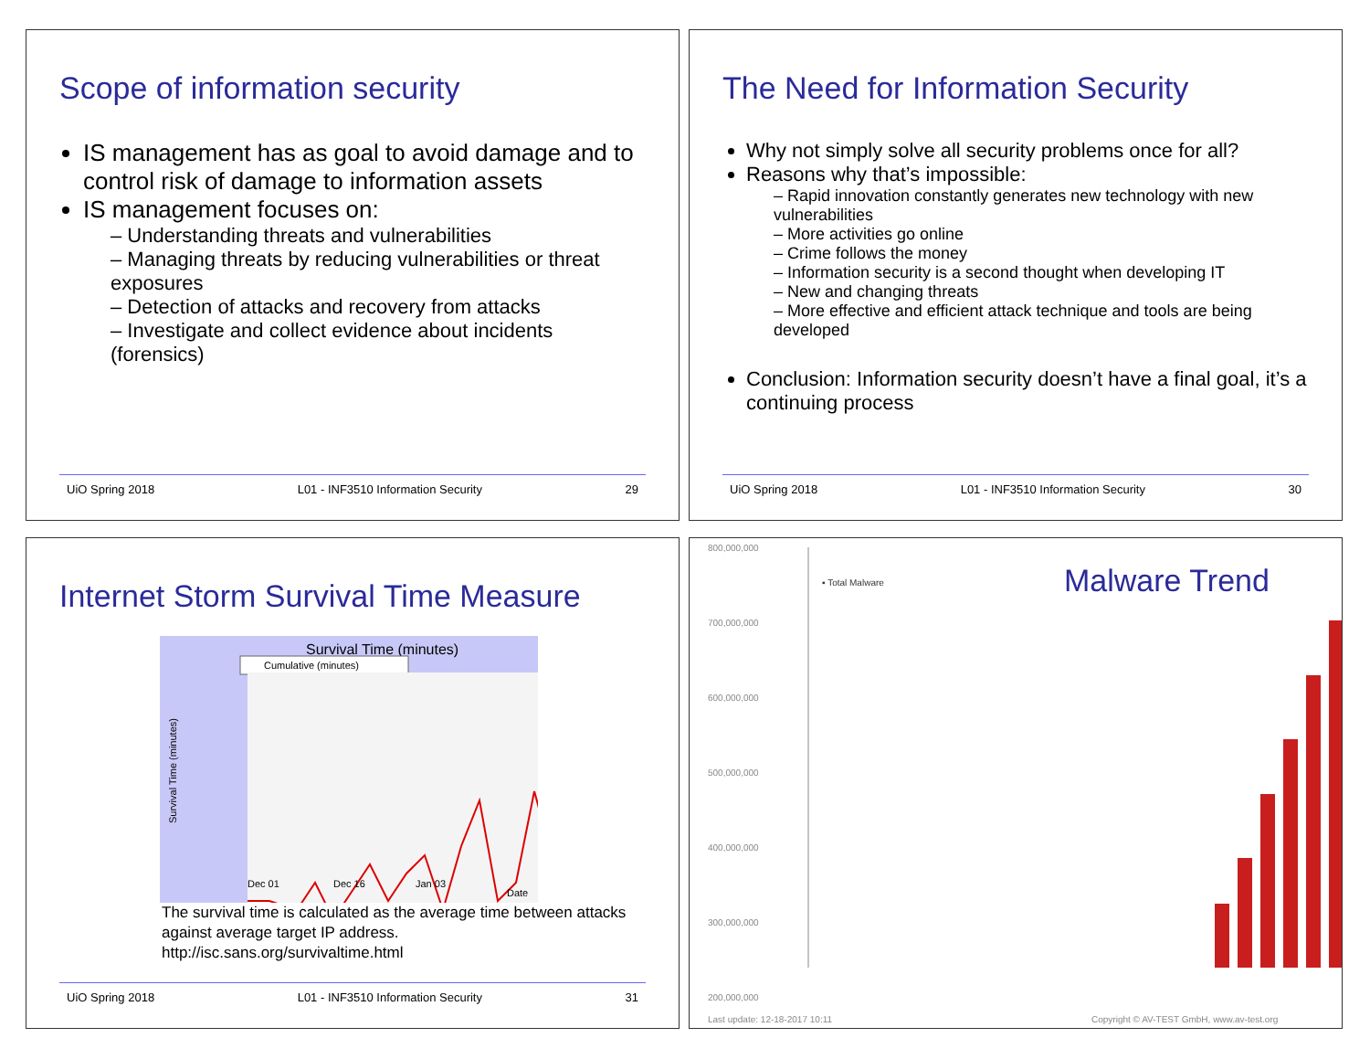Scope of information security
IS management has as goal to avoid damage and to control risk of damage to information assets
IS management focuses on:
– Understanding threats and vulnerabilities
– Managing threats by reducing vulnerabilities or threat exposures
– Detection of attacks and recovery from attacks
– Investigate and collect evidence about incidents (forensics)
UiO Spring 2018 L01 - INF3510 Information Security 29
The Need for Information Security
Why not simply solve all security problems once for all?
Reasons why that’s impossible:
– Rapid innovation constantly generates new technology with new vulnerabilities
– More activities go online
– Crime follows the money
– Information security is a second thought when developing IT
– New and changing threats
– More effective and efficient attack technique and tools are being developed
Conclusion: Information security doesn’t have a final goal, it’s a continuing process
UiO Spring 2018 L01 - INF3510 Information Security 30
Internet Storm Survival Time Measure
Survival Time (minutes)
Cumulative (minutes)
Survival Time (minutes)
Dec 01
Dec 16
Jan 03
Date
The survival time is calculated as the average time between attacks against average target IP address.
http://isc.sans.org/survivaltime.html
UiO Spring 2018 L01 - INF3510 Information Security 31
800,000,000
700,000,000
600,000,000
500,000,000
400,000,000
300,000,000
200,000,000
▪ Total Malware
Malware Trend
Last update: 12-18-2017 10:11
Copyright © AV-TEST GmbH, www.av-test.org